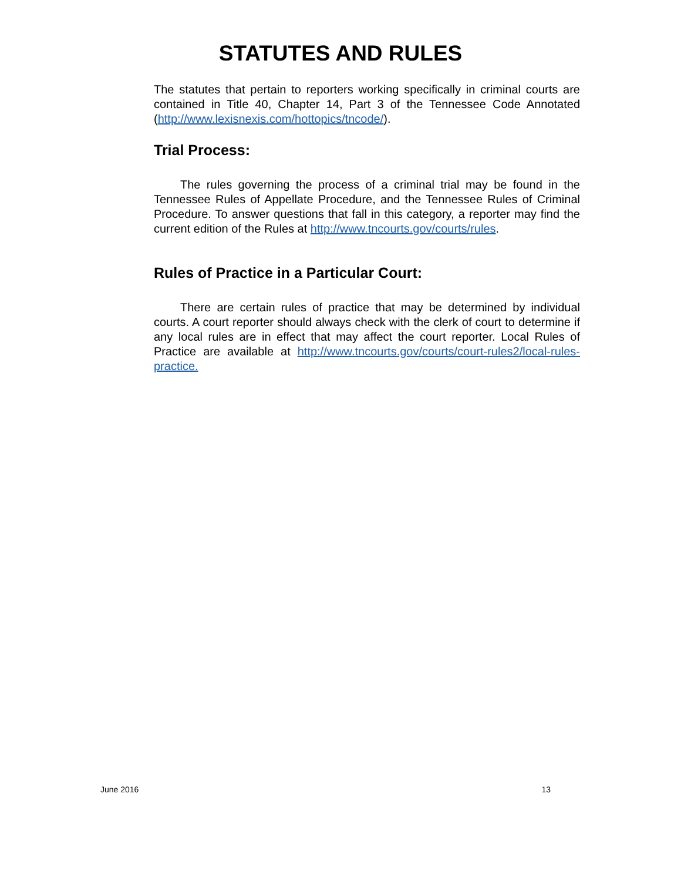STATUTES AND RULES
The statutes that pertain to reporters working specifically in criminal courts are contained in Title 40, Chapter 14, Part 3 of the Tennessee Code Annotated (http://www.lexisnexis.com/hottopics/tncode/).
Trial Process:
The rules governing the process of a criminal trial may be found in the Tennessee Rules of Appellate Procedure, and the Tennessee Rules of Criminal Procedure. To answer questions that fall in this category, a reporter may find the current edition of the Rules at http://www.tncourts.gov/courts/rules.
Rules of Practice in a Particular Court:
There are certain rules of practice that may be determined by individual courts. A court reporter should always check with the clerk of court to determine if any local rules are in effect that may affect the court reporter. Local Rules of Practice are available at http://www.tncourts.gov/courts/court-rules2/local-rules-practice.
June 2016 13